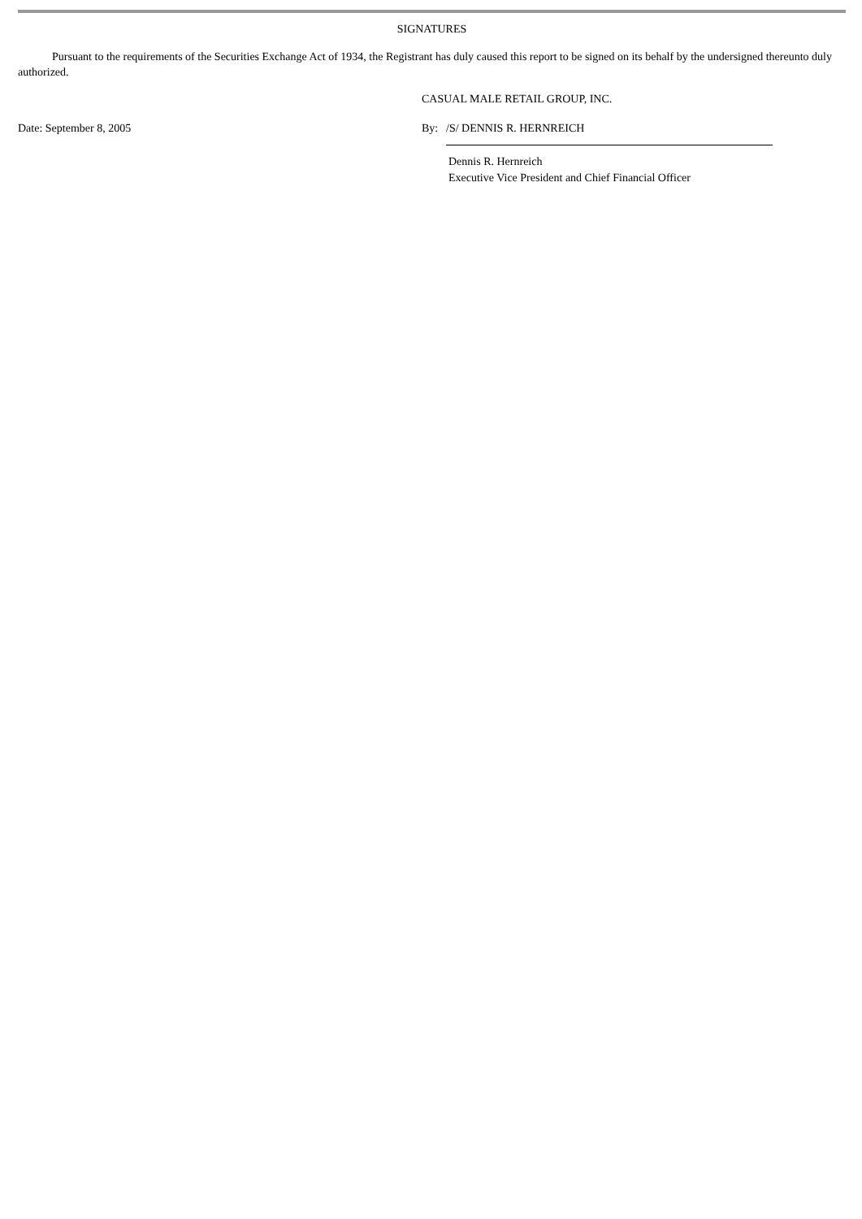SIGNATURES
Pursuant to the requirements of the Securities Exchange Act of 1934, the Registrant has duly caused this report to be signed on its behalf by the undersigned thereunto duly authorized.
CASUAL MALE RETAIL GROUP, INC.
Date: September 8, 2005 By: /S/ DENNIS R. HERNREICH
Dennis R. Hernreich
Executive Vice President and Chief Financial Officer